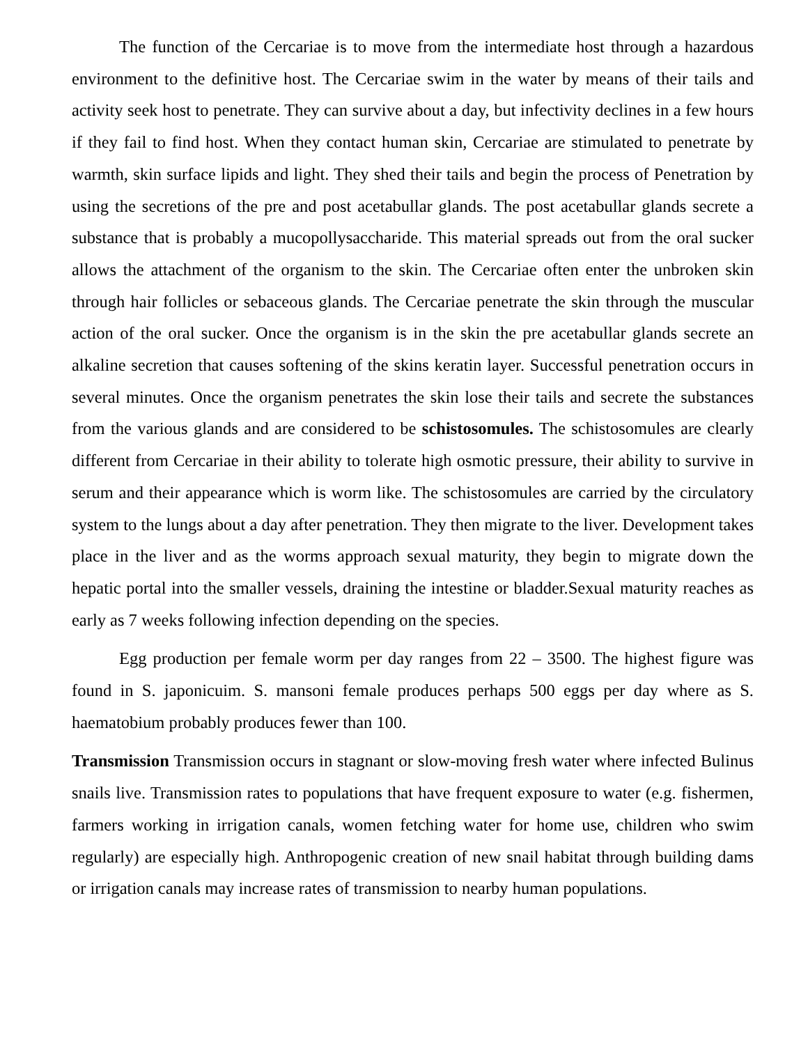The function of the Cercariae is to move from the intermediate host through a hazardous environment to the definitive host. The Cercariae swim in the water by means of their tails and activity seek host to penetrate. They can survive about a day, but infectivity declines in a few hours if they fail to find host. When they contact human skin, Cercariae are stimulated to penetrate by warmth, skin surface lipids and light. They shed their tails and begin the process of Penetration by using the secretions of the pre and post acetabullar glands. The post acetabullar glands secrete a substance that is probably a mucopollysaccharide. This material spreads out from the oral sucker allows the attachment of the organism to the skin. The Cercariae often enter the unbroken skin through hair follicles or sebaceous glands. The Cercariae penetrate the skin through the muscular action of the oral sucker. Once the organism is in the skin the pre acetabullar glands secrete an alkaline secretion that causes softening of the skins keratin layer. Successful penetration occurs in several minutes. Once the organism penetrates the skin lose their tails and secrete the substances from the various glands and are considered to be schistosomules. The schistosomules are clearly different from Cercariae in their ability to tolerate high osmotic pressure, their ability to survive in serum and their appearance which is worm like. The schistosomules are carried by the circulatory system to the lungs about a day after penetration. They then migrate to the liver. Development takes place in the liver and as the worms approach sexual maturity, they begin to migrate down the hepatic portal into the smaller vessels, draining the intestine or bladder.Sexual maturity reaches as early as 7 weeks following infection depending on the species.
Egg production per female worm per day ranges from 22 – 3500. The highest figure was found in S. japonicuim. S. mansoni female produces perhaps 500 eggs per day where as S. haematobium probably produces fewer than 100.
Transmission Transmission occurs in stagnant or slow-moving fresh water where infected Bulinus snails live. Transmission rates to populations that have frequent exposure to water (e.g. fishermen, farmers working in irrigation canals, women fetching water for home use, children who swim regularly) are especially high. Anthropogenic creation of new snail habitat through building dams or irrigation canals may increase rates of transmission to nearby human populations.